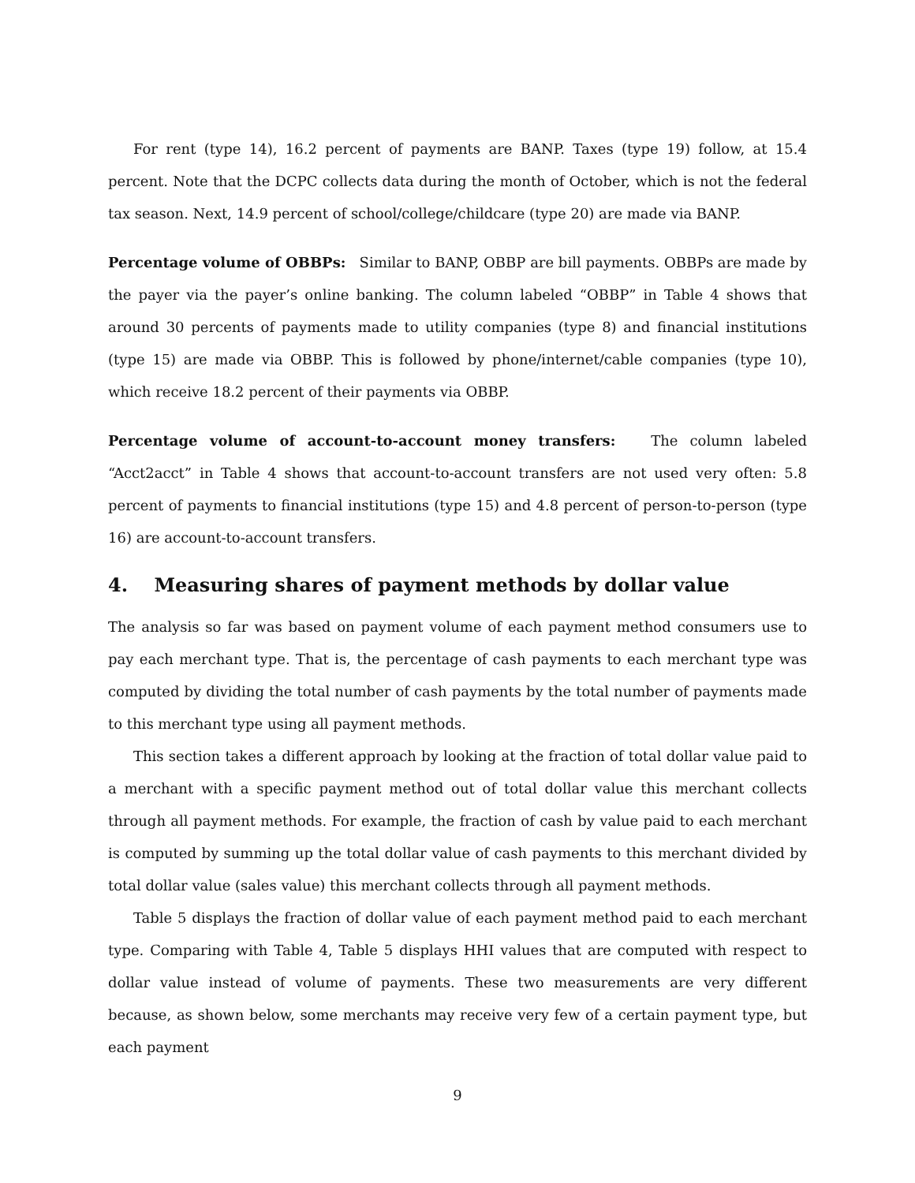For rent (type 14), 16.2 percent of payments are BANP. Taxes (type 19) follow, at 15.4 percent. Note that the DCPC collects data during the month of October, which is not the federal tax season. Next, 14.9 percent of school/college/childcare (type 20) are made via BANP.
Percentage volume of OBBPs: Similar to BANP, OBBP are bill payments. OBBPs are made by the payer via the payer’s online banking. The column labeled “OBBP” in Table 4 shows that around 30 percents of payments made to utility companies (type 8) and financial institutions (type 15) are made via OBBP. This is followed by phone/internet/cable companies (type 10), which receive 18.2 percent of their payments via OBBP.
Percentage volume of account-to-account money transfers: The column labeled “Acct2acct” in Table 4 shows that account-to-account transfers are not used very often: 5.8 percent of payments to financial institutions (type 15) and 4.8 percent of person-to-person (type 16) are account-to-account transfers.
4. Measuring shares of payment methods by dollar value
The analysis so far was based on payment volume of each payment method consumers use to pay each merchant type. That is, the percentage of cash payments to each merchant type was computed by dividing the total number of cash payments by the total number of payments made to this merchant type using all payment methods.
This section takes a different approach by looking at the fraction of total dollar value paid to a merchant with a specific payment method out of total dollar value this merchant collects through all payment methods. For example, the fraction of cash by value paid to each merchant is computed by summing up the total dollar value of cash payments to this merchant divided by total dollar value (sales value) this merchant collects through all payment methods.
Table 5 displays the fraction of dollar value of each payment method paid to each merchant type. Comparing with Table 4, Table 5 displays HHI values that are computed with respect to dollar value instead of volume of payments. These two measurements are very different because, as shown below, some merchants may receive very few of a certain payment type, but each payment
9